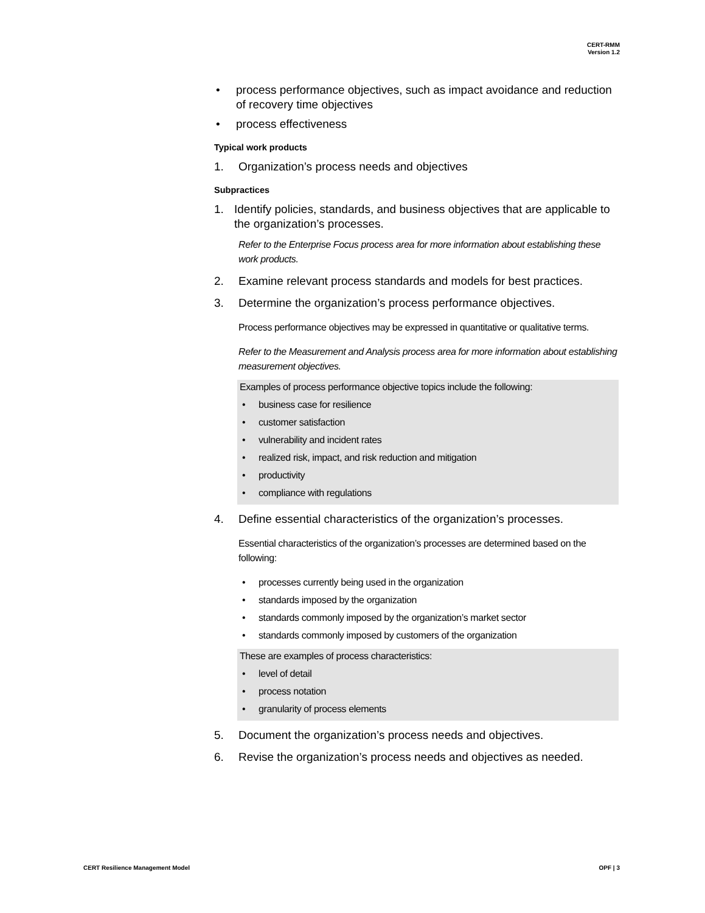CERT-RMM
Version 1.2
• process performance objectives, such as impact avoidance and reduction of recovery time objectives
• process effectiveness
Typical work products
1. Organization’s process needs and objectives
Subpractices
1. Identify policies, standards, and business objectives that are applicable to the organization’s processes.
Refer to the Enterprise Focus process area for more information about establishing these work products.
2. Examine relevant process standards and models for best practices.
3. Determine the organization’s process performance objectives.
Process performance objectives may be expressed in quantitative or qualitative terms.
Refer to the Measurement and Analysis process area for more information about establishing measurement objectives.
Examples of process performance objective topics include the following:
• business case for resilience
• customer satisfaction
• vulnerability and incident rates
• realized risk, impact, and risk reduction and mitigation
• productivity
• compliance with regulations
4. Define essential characteristics of the organization’s processes.
Essential characteristics of the organization’s processes are determined based on the following:
• processes currently being used in the organization
• standards imposed by the organization
• standards commonly imposed by the organization’s market sector
• standards commonly imposed by customers of the organization
These are examples of process characteristics:
• level of detail
• process notation
• granularity of process elements
5. Document the organization’s process needs and objectives.
6. Revise the organization’s process needs and objectives as needed.
CERT Resilience Management Model OPF | 3